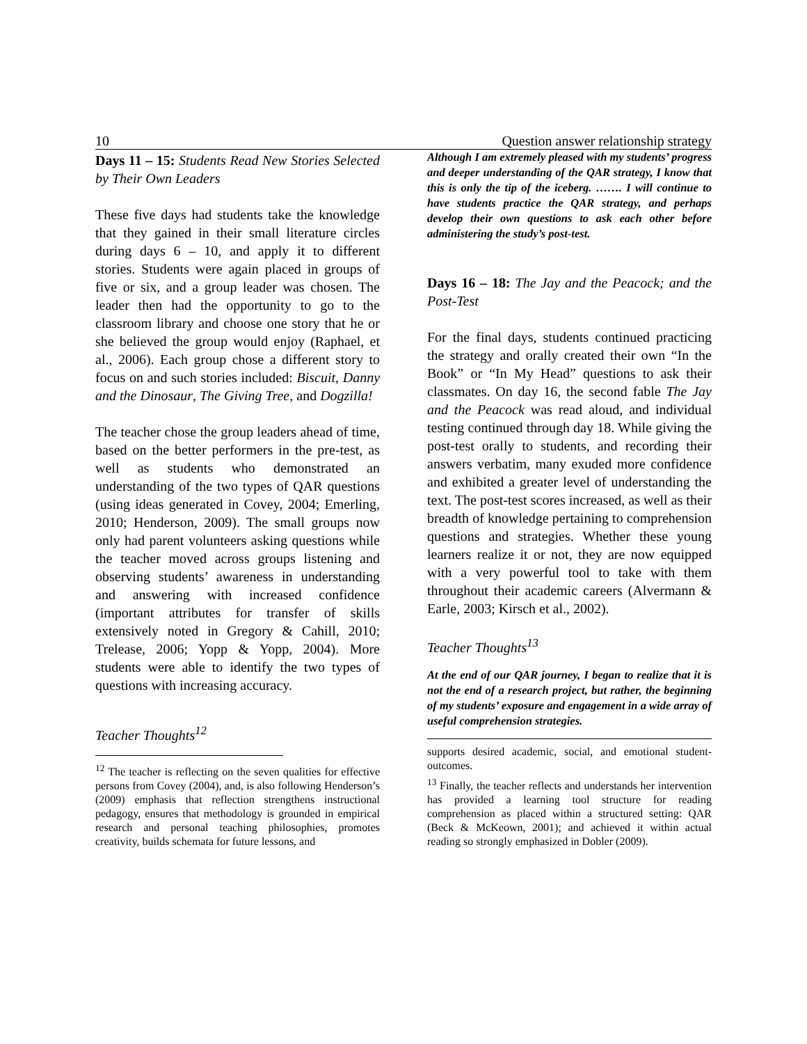10 Question answer relationship strategy
Days 11 – 15: Students Read New Stories Selected by Their Own Leaders
These five days had students take the knowledge that they gained in their small literature circles during days 6 – 10, and apply it to different stories. Students were again placed in groups of five or six, and a group leader was chosen. The leader then had the opportunity to go to the classroom library and choose one story that he or she believed the group would enjoy (Raphael, et al., 2006). Each group chose a different story to focus on and such stories included: Biscuit, Danny and the Dinosaur, The Giving Tree, and Dogzilla!
The teacher chose the group leaders ahead of time, based on the better performers in the pre-test, as well as students who demonstrated an understanding of the two types of QAR questions (using ideas generated in Covey, 2004; Emerling, 2010; Henderson, 2009). The small groups now only had parent volunteers asking questions while the teacher moved across groups listening and observing students’ awareness in understanding and answering with increased confidence (important attributes for transfer of skills extensively noted in Gregory & Cahill, 2010; Trelease, 2006; Yopp & Yopp, 2004). More students were able to identify the two types of questions with increasing accuracy.
Teacher Thoughts<sup>12</sup>
<sup>12</sup> The teacher is reflecting on the seven qualities for effective persons from Covey (2004), and, is also following Henderson’s (2009) emphasis that reflection strengthens instructional pedagogy, ensures that methodology is grounded in empirical research and personal teaching philosophies, promotes creativity, builds schemata for future lessons, and
Although I am extremely pleased with my students’ progress and deeper understanding of the QAR strategy, I know that this is only the tip of the iceberg. ……. I will continue to have students practice the QAR strategy, and perhaps develop their own questions to ask each other before administering the study’s post-test.
Days 16 – 18: The Jay and the Peacock; and the Post-Test
For the final days, students continued practicing the strategy and orally created their own “In the Book” or “In My Head” questions to ask their classmates. On day 16, the second fable The Jay and the Peacock was read aloud, and individual testing continued through day 18. While giving the post-test orally to students, and recording their answers verbatim, many exuded more confidence and exhibited a greater level of understanding the text. The post-test scores increased, as well as their breadth of knowledge pertaining to comprehension questions and strategies. Whether these young learners realize it or not, they are now equipped with a very powerful tool to take with them throughout their academic careers (Alvermann & Earle, 2003; Kirsch et al., 2002).
Teacher Thoughts<sup>13</sup>
At the end of our QAR journey, I began to realize that it is not the end of a research project, but rather, the beginning of my students’ exposure and engagement in a wide array of useful comprehension strategies.
supports desired academic, social, and emotional student-outcomes.
<sup>13</sup> Finally, the teacher reflects and understands her intervention has provided a learning tool structure for reading comprehension as placed within a structured setting: QAR (Beck & McKeown, 2001); and achieved it within actual reading so strongly emphasized in Dobler (2009).